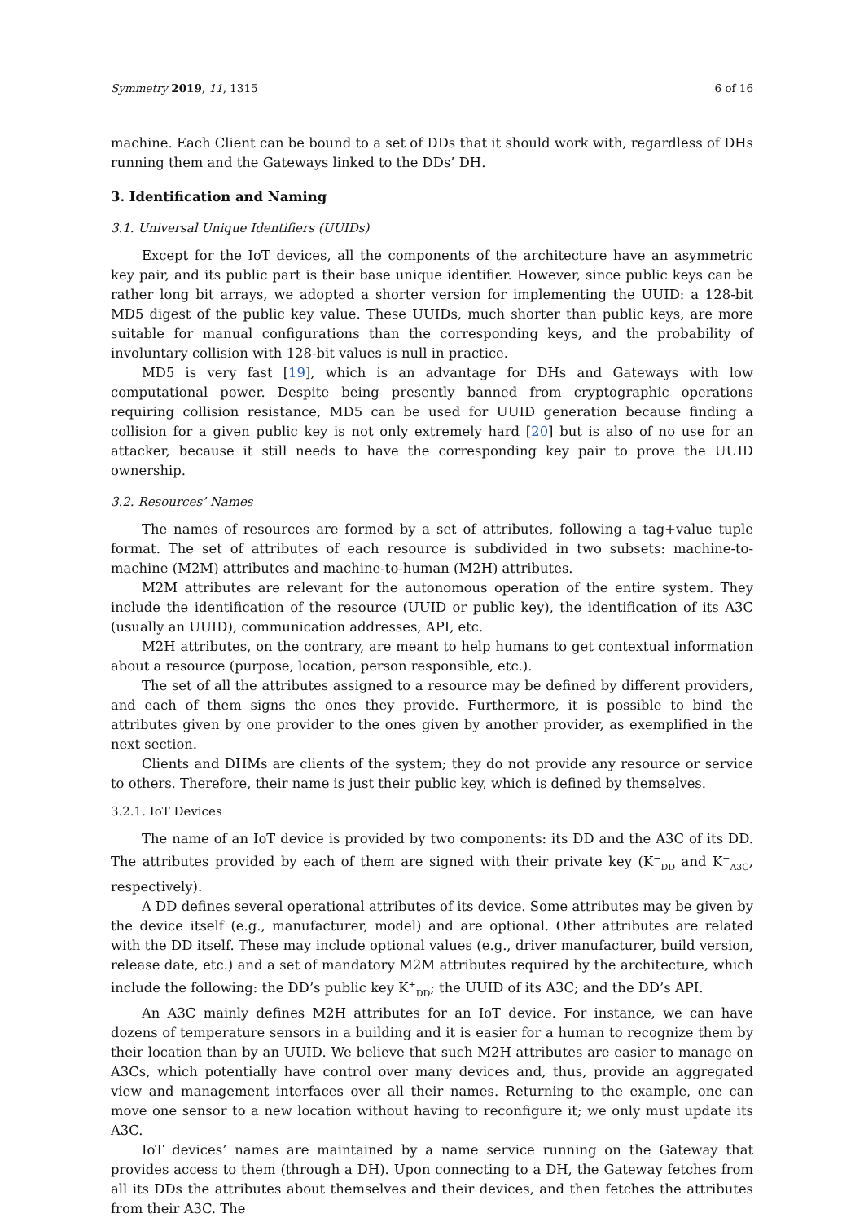Symmetry 2019, 11, 1315 6 of 16
machine. Each Client can be bound to a set of DDs that it should work with, regardless of DHs running them and the Gateways linked to the DDs’ DH.
3. Identification and Naming
3.1. Universal Unique Identifiers (UUIDs)
Except for the IoT devices, all the components of the architecture have an asymmetric key pair, and its public part is their base unique identifier. However, since public keys can be rather long bit arrays, we adopted a shorter version for implementing the UUID: a 128-bit MD5 digest of the public key value. These UUIDs, much shorter than public keys, are more suitable for manual configurations than the corresponding keys, and the probability of involuntary collision with 128-bit values is null in practice.
MD5 is very fast [19], which is an advantage for DHs and Gateways with low computational power. Despite being presently banned from cryptographic operations requiring collision resistance, MD5 can be used for UUID generation because finding a collision for a given public key is not only extremely hard [20] but is also of no use for an attacker, because it still needs to have the corresponding key pair to prove the UUID ownership.
3.2. Resources’ Names
The names of resources are formed by a set of attributes, following a tag+value tuple format. The set of attributes of each resource is subdivided in two subsets: machine-to-machine (M2M) attributes and machine-to-human (M2H) attributes.
M2M attributes are relevant for the autonomous operation of the entire system. They include the identification of the resource (UUID or public key), the identification of its A3C (usually an UUID), communication addresses, API, etc.
M2H attributes, on the contrary, are meant to help humans to get contextual information about a resource (purpose, location, person responsible, etc.).
The set of all the attributes assigned to a resource may be defined by different providers, and each of them signs the ones they provide. Furthermore, it is possible to bind the attributes given by one provider to the ones given by another provider, as exemplified in the next section.
Clients and DHMs are clients of the system; they do not provide any resource or service to others. Therefore, their name is just their public key, which is defined by themselves.
3.2.1. IoT Devices
The name of an IoT device is provided by two components: its DD and the A3C of its DD. The attributes provided by each of them are signed with their private key (K<sup>−</sup><sub>DD</sub> and K<sup>−</sup><sub>A3C</sub>, respectively).
A DD defines several operational attributes of its device. Some attributes may be given by the device itself (e.g., manufacturer, model) and are optional. Other attributes are related with the DD itself. These may include optional values (e.g., driver manufacturer, build version, release date, etc.) and a set of mandatory M2M attributes required by the architecture, which include the following: the DD’s public key K<sup>+</sup><sub>DD</sub>; the UUID of its A3C; and the DD’s API.
An A3C mainly defines M2H attributes for an IoT device. For instance, we can have dozens of temperature sensors in a building and it is easier for a human to recognize them by their location than by an UUID. We believe that such M2H attributes are easier to manage on A3Cs, which potentially have control over many devices and, thus, provide an aggregated view and management interfaces over all their names. Returning to the example, one can move one sensor to a new location without having to reconfigure it; we only must update its A3C.
IoT devices’ names are maintained by a name service running on the Gateway that provides access to them (through a DH). Upon connecting to a DH, the Gateway fetches from all its DDs the attributes about themselves and their devices, and then fetches the attributes from their A3C. The